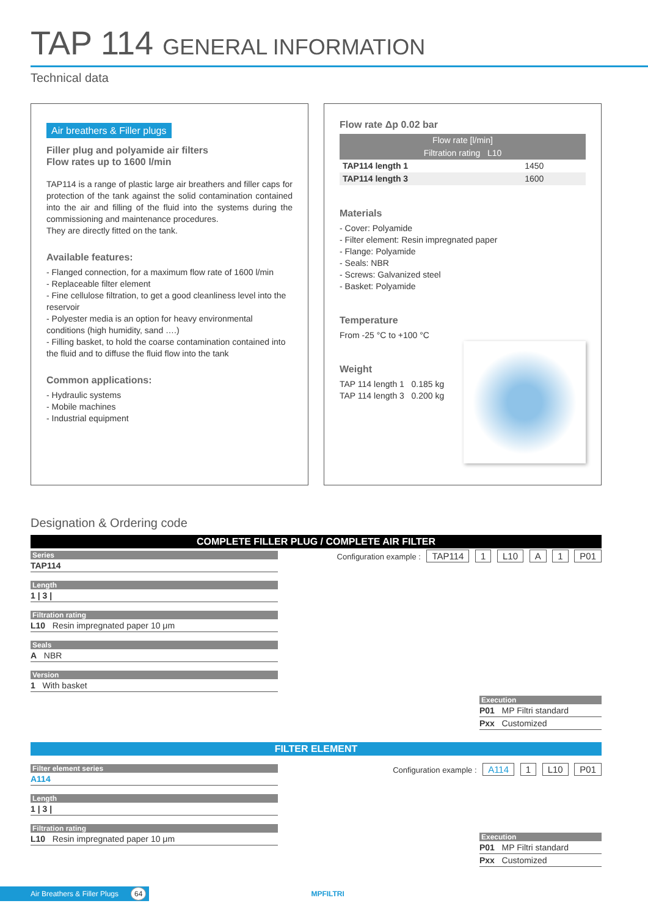TAP 114 GENERAL INFORMATION
Technical data
Air breathers & Filler plugs
Filler plug and polyamide air filters
Flow rates up to 1600 l/min
TAP114 is a range of plastic large air breathers and filler caps for protection of the tank against the solid contamination contained into the air and filling of the fluid into the systems during the commissioning and maintenance procedures.
They are directly fitted on the tank.
Available features:
- Flanged connection, for a maximum flow rate of 1600 l/min
- Replaceable filter element
- Fine cellulose filtration, to get a good cleanliness level into the reservoir
- Polyester media is an option for heavy environmental conditions (high humidity, sand ….)
- Filling basket, to hold the coarse contamination contained into the fluid and to diffuse the fluid flow into the tank
Common applications:
- Hydraulic systems
- Mobile machines
- Industrial equipment
Flow rate Δp 0.02 bar
| Flow rate [l/min] | |
| --- | --- |
| Filtration rating L10 | |
| TAP114 length 1 | 1450 |
| TAP114 length 3 | 1600 |
Materials
- Cover: Polyamide
- Filter element: Resin impregnated paper
- Flange: Polyamide
- Seals: NBR
- Screws: Galvanized steel
- Basket: Polyamide
Temperature
From -25 °C to +100 °C
Weight
TAP 114 length 1 0.185 kg
TAP 114 length 3 0.200 kg
Designation & Ordering code
COMPLETE FILLER PLUG / COMPLETE AIR FILTER
Series
TAP114
Length
1 | 3 |
Filtration rating
L10 Resin impregnated paper 10 μm
Seals
A NBR
Version
1 With basket
Configuration example : TAP114 1 L10 A 1 P01
Execution
P01 MP Filtri standard
Pxx Customized
FILTER ELEMENT
Filter element series
A114
Length
1 | 3 |
Filtration rating
L10 Resin impregnated paper 10 μm
Configuration example : A114 1 L10 P01
Execution
P01 MP Filtri standard
Pxx Customized
Air Breathers & Filler Plugs 64 MPFILTRI